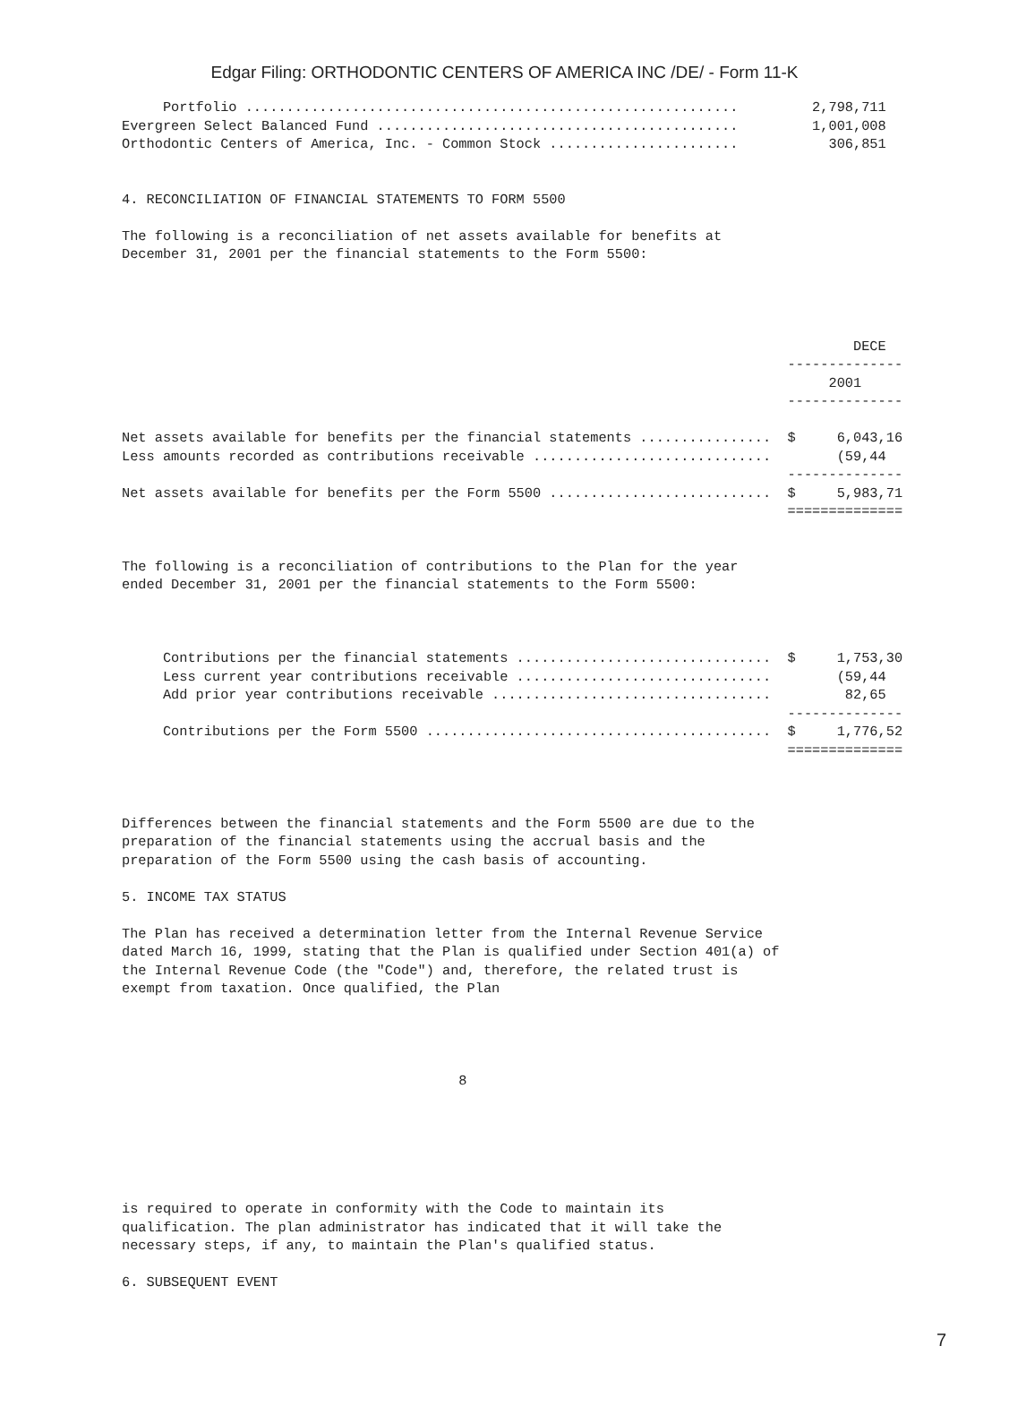Edgar Filing: ORTHODONTIC CENTERS OF AMERICA INC /DE/ - Form 11-K
     Portfolio ............................................................         2,798,711
Evergreen Select Balanced Fund ............................................         1,001,008
Orthodontic Centers of America, Inc. - Common Stock .......................           306,851


4. RECONCILIATION OF FINANCIAL STATEMENTS TO FORM 5500

The following is a reconciliation of net assets available for benefits at
December 31, 2001 per the financial statements to the Form 5500:




                                                                                         DECE
                                                                                 --------------
                                                                                      2001
                                                                                 --------------

Net assets available for benefits per the financial statements ................  $     6,043,16
Less amounts recorded as contributions receivable .............................        (59,44
                                                                                 --------------
Net assets available for benefits per the Form 5500 ...........................  $     5,983,71
                                                                                 ==============


The following is a reconciliation of contributions to the Plan for the year
ended December 31, 2001 per the financial statements to the Form 5500:



     Contributions per the financial statements ...............................  $     1,753,30
     Less current year contributions receivable ...............................        (59,44
     Add prior year contributions receivable ..................................         82,65
                                                                                 --------------
     Contributions per the Form 5500 ..........................................  $     1,776,52
                                                                                 ==============



Differences between the financial statements and the Form 5500 are due to the
preparation of the financial statements using the accrual basis and the
preparation of the Form 5500 using the cash basis of accounting.

5. INCOME TAX STATUS

The Plan has received a determination letter from the Internal Revenue Service
dated March 16, 1999, stating that the Plan is qualified under Section 401(a) of
the Internal Revenue Code (the "Code") and, therefore, the related trust is
exempt from taxation. Once qualified, the Plan




                                         8






is required to operate in conformity with the Code to maintain its
qualification. The plan administrator has indicated that it will take the
necessary steps, if any, to maintain the Plan's qualified status.

6. SUBSEQUENT EVENT
7